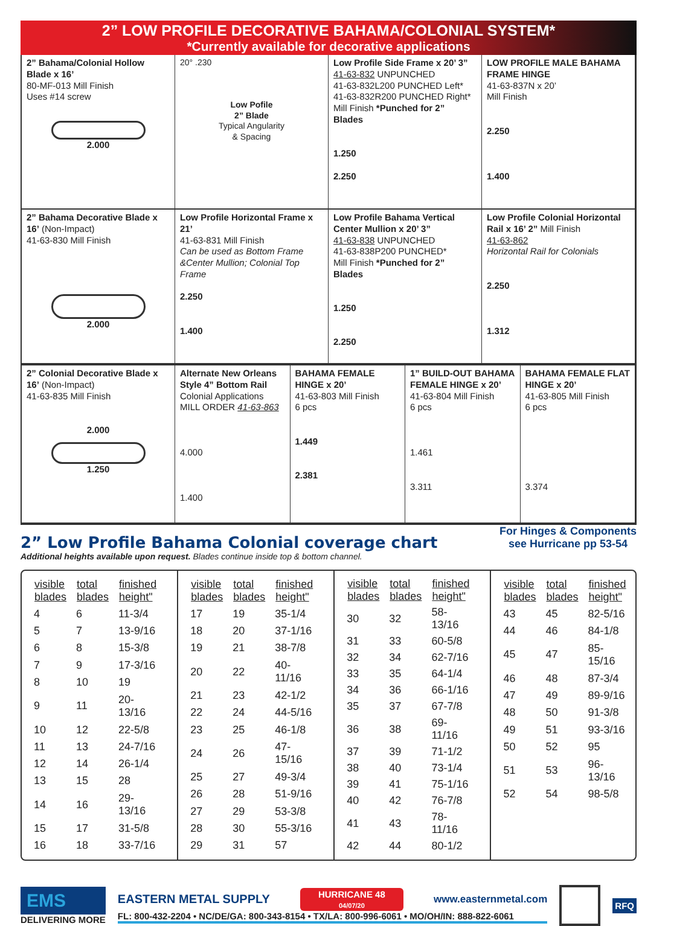2” LOW PROFILE DECORATIVE BAHAMA/COLONIAL SYSTEM*
*Currently available for decorative applications
2” Bahama/Colonial Hollow Blade x 16’
80-MF-013 Mill Finish
Uses #14 screw
2.000
20° .230
Low Pofile
2” Blade
Typical Angularity
& Spacing
Low Profile Side Frame x 20’ 3”
41-63-832 UNPUNCHED
41-63-832L200 PUNCHED Left*
41-63-832R200 PUNCHED Right*
Mill Finish *Punched for 2” Blades
1.250
2.250
LOW PROFILE MALE BAHAMA FRAME HINGE
41-63-837N x 20’
Mill Finish
2.250
1.400
2” Bahama Decorative Blade x 16’ (Non-Impact)
41-63-830 Mill Finish
2.000
Low Profile Horizontal Frame x 21’
41-63-831 Mill Finish
Can be used as Bottom Frame &Center Mullion; Colonial Top Frame
2.250
1.400
Low Profile Bahama Vertical Center Mullion x 20’ 3”
41-63-838 UNPUNCHED
41-63-838P200 PUNCHED*
Mill Finish *Punched for 2” Blades
1.250
2.250
Low Profile Colonial Horizontal Rail x 16’ 2” Mill Finish
41-63-862
Horizontal Rail for Colonials
2.250
1.312
2” Colonial Decorative Blade x 16’ (Non-Impact)
41-63-835 Mill Finish
2.000
1.250
Alternate New Orleans Style 4” Bottom Rail
Colonial Applications
MILL ORDER 41-63-863
4.000
1.400
BAHAMA FEMALE HINGE x 20’
41-63-803 Mill Finish
6 pcs
1.449
2.381
1” BUILD-OUT BAHAMA FEMALE HINGE x 20’
41-63-804 Mill Finish
6 pcs
1.461
3.311
BAHAMA FEMALE FLAT HINGE x 20’
41-63-805 Mill Finish
6 pcs
3.374
2” Low Profile Bahama Colonial coverage chart
Additional heights available upon request. Blades continue inside top & bottom channel.
For Hinges & Components
see Hurricane pp 53-54
| visible blades | total blades | finished height" |
| --- | --- | --- |
| 4 | 6 | 11-3/4 |
| 5 | 7 | 13-9/16 |
| 6 | 8 | 15-3/8 |
| 7 | 9 | 17-3/16 |
| 8 | 10 | 19 |
| 9 | 11 | 20-13/16 |
| 10 | 12 | 22-5/8 |
| 11 | 13 | 24-7/16 |
| 12 | 14 | 26-1/4 |
| 13 | 15 | 28 |
| 14 | 16 | 29-13/16 |
| 15 | 17 | 31-5/8 |
| 16 | 18 | 33-7/16 |
| visible blades | total blades | finished height" |
| --- | --- | --- |
| 17 | 19 | 35-1/4 |
| 18 | 20 | 37-1/16 |
| 19 | 21 | 38-7/8 |
| 20 | 22 | 40-11/16 |
| 21 | 23 | 42-1/2 |
| 22 | 24 | 44-5/16 |
| 23 | 25 | 46-1/8 |
| 24 | 26 | 47-15/16 |
| 25 | 27 | 49-3/4 |
| 26 | 28 | 51-9/16 |
| 27 | 29 | 53-3/8 |
| 28 | 30 | 55-3/16 |
| 29 | 31 | 57 |
| visible blades | total blades | finished height" |
| --- | --- | --- |
| 30 | 32 | 58-13/16 |
| 31 | 33 | 60-5/8 |
| 32 | 34 | 62-7/16 |
| 33 | 35 | 64-1/4 |
| 34 | 36 | 66-1/16 |
| 35 | 37 | 67-7/8 |
| 36 | 38 | 69-11/16 |
| 37 | 39 | 71-1/2 |
| 38 | 40 | 73-1/4 |
| 39 | 41 | 75-1/16 |
| 40 | 42 | 76-7/8 |
| 41 | 43 | 78-11/16 |
| 42 | 44 | 80-1/2 |
| visible blades | total blades | finished height" |
| --- | --- | --- |
| 43 | 45 | 82-5/16 |
| 44 | 46 | 84-1/8 |
| 45 | 47 | 85-15/16 |
| 46 | 48 | 87-3/4 |
| 47 | 49 | 89-9/16 |
| 48 | 50 | 91-3/8 |
| 49 | 51 | 93-3/16 |
| 50 | 52 | 95 |
| 51 | 53 | 96-13/16 |
| 52 | 54 | 98-5/8 |
EMS
DELIVERING MORE
EASTERN METAL SUPPLY HURRICANE 48
04/07/20 www.easternmetal.com
FL: 800-432-2204 • NC/DE/GA: 800-343-8154 • TX/LA: 800-996-6061 • MO/OH/IN: 888-822-6061
RFQ